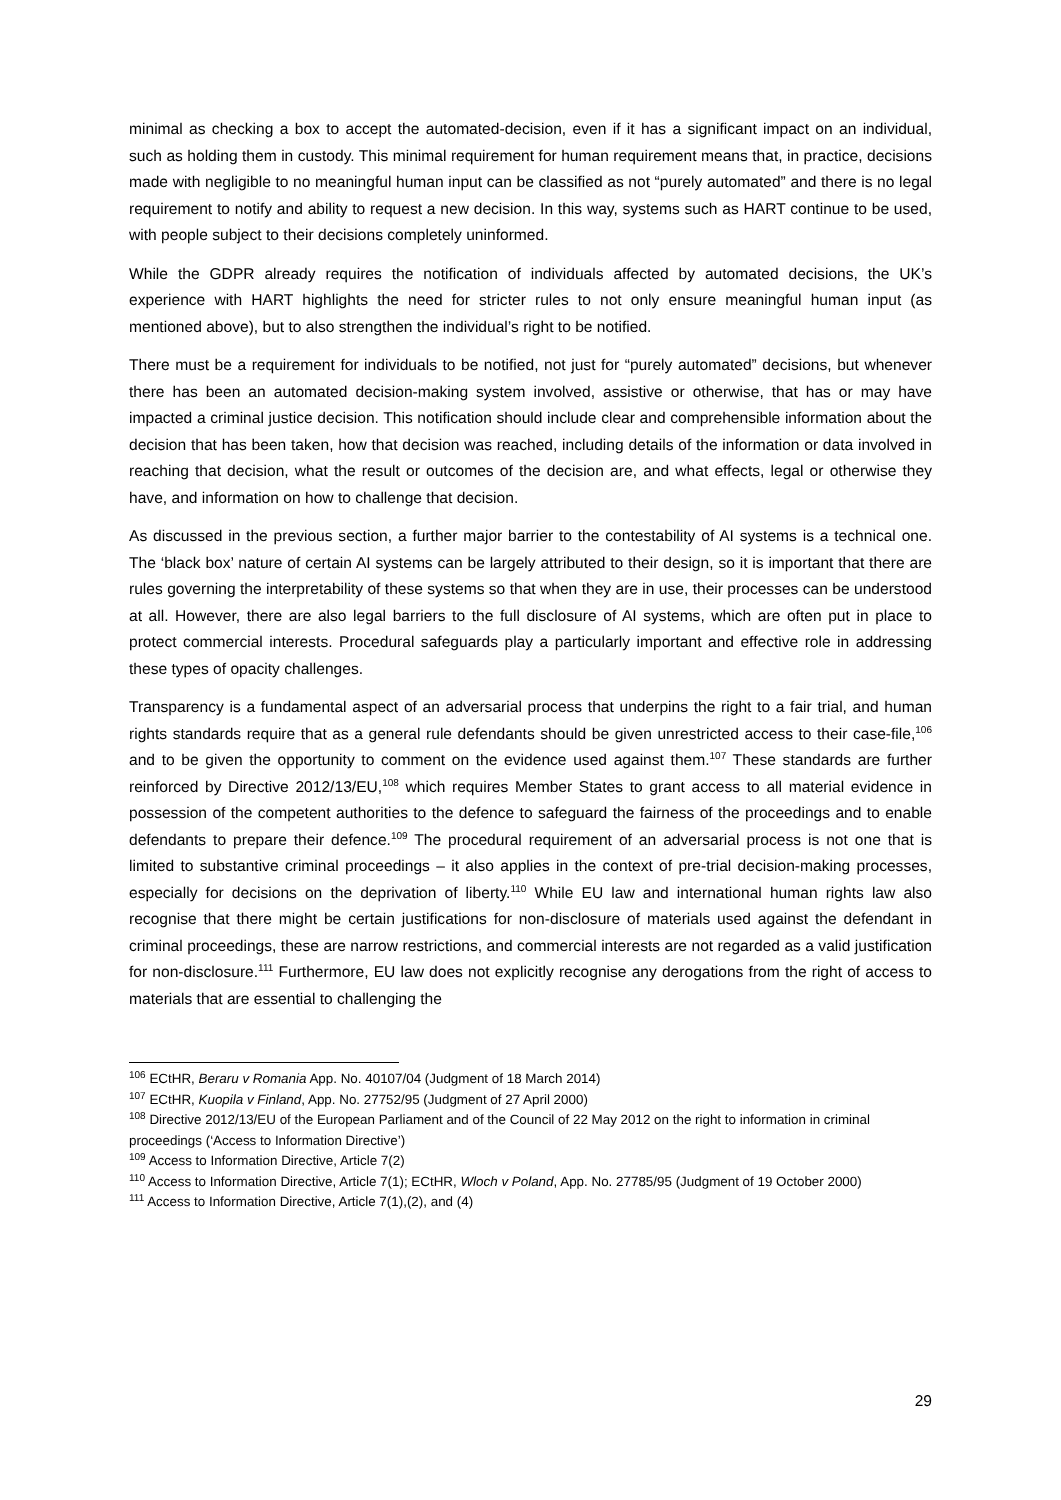minimal as checking a box to accept the automated-decision, even if it has a significant impact on an individual, such as holding them in custody. This minimal requirement for human requirement means that, in practice, decisions made with negligible to no meaningful human input can be classified as not “purely automated” and there is no legal requirement to notify and ability to request a new decision. In this way, systems such as HART continue to be used, with people subject to their decisions completely uninformed.
While the GDPR already requires the notification of individuals affected by automated decisions, the UK’s experience with HART highlights the need for stricter rules to not only ensure meaningful human input (as mentioned above), but to also strengthen the individual’s right to be notified.
There must be a requirement for individuals to be notified, not just for “purely automated” decisions, but whenever there has been an automated decision-making system involved, assistive or otherwise, that has or may have impacted a criminal justice decision. This notification should include clear and comprehensible information about the decision that has been taken, how that decision was reached, including details of the information or data involved in reaching that decision, what the result or outcomes of the decision are, and what effects, legal or otherwise they have, and information on how to challenge that decision.
As discussed in the previous section, a further major barrier to the contestability of AI systems is a technical one. The ‘black box’ nature of certain AI systems can be largely attributed to their design, so it is important that there are rules governing the interpretability of these systems so that when they are in use, their processes can be understood at all. However, there are also legal barriers to the full disclosure of AI systems, which are often put in place to protect commercial interests. Procedural safeguards play a particularly important and effective role in addressing these types of opacity challenges.
Transparency is a fundamental aspect of an adversarial process that underpins the right to a fair trial, and human rights standards require that as a general rule defendants should be given unrestricted access to their case-file,<sup>106</sup> and to be given the opportunity to comment on the evidence used against them.<sup>107</sup> These standards are further reinforced by Directive 2012/13/EU,<sup>108</sup> which requires Member States to grant access to all material evidence in possession of the competent authorities to the defence to safeguard the fairness of the proceedings and to enable defendants to prepare their defence.<sup>109</sup> The procedural requirement of an adversarial process is not one that is limited to substantive criminal proceedings – it also applies in the context of pre-trial decision-making processes, especially for decisions on the deprivation of liberty.<sup>110</sup> While EU law and international human rights law also recognise that there might be certain justifications for non-disclosure of materials used against the defendant in criminal proceedings, these are narrow restrictions, and commercial interests are not regarded as a valid justification for non-disclosure.<sup>111</sup> Furthermore, EU law does not explicitly recognise any derogations from the right of access to materials that are essential to challenging the
<sup>106</sup> ECtHR, Beraru v Romania App. No. 40107/04 (Judgment of 18 March 2014)
<sup>107</sup> ECtHR, Kuopila v Finland, App. No. 27752/95 (Judgment of 27 April 2000)
<sup>108</sup> Directive 2012/13/EU of the European Parliament and of the Council of 22 May 2012 on the right to information in criminal proceedings (‘Access to Information Directive’)
<sup>109</sup> Access to Information Directive, Article 7(2)
<sup>110</sup> Access to Information Directive, Article 7(1); ECtHR, Wloch v Poland, App. No. 27785/95 (Judgment of 19 October 2000)
<sup>111</sup> Access to Information Directive, Article 7(1),(2), and (4)
29